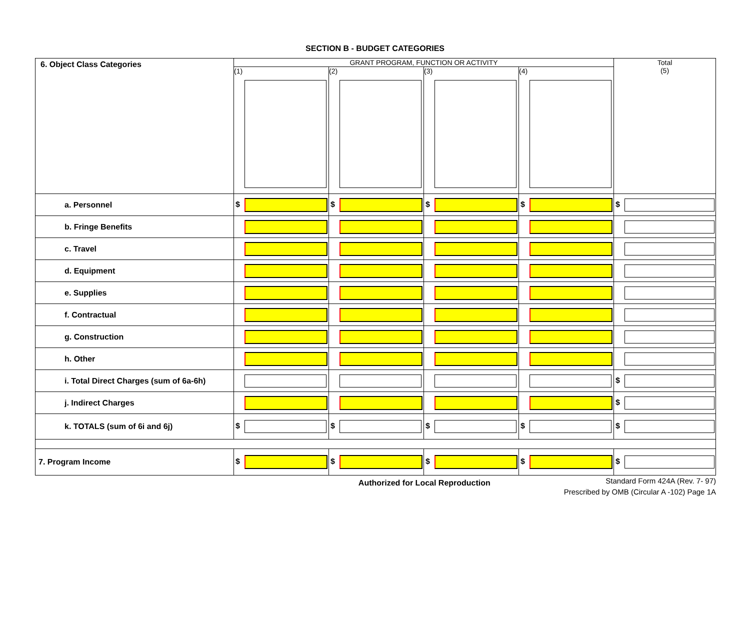SECTION B - BUDGET CATEGORIES
| 6. Object Class Categories | GRANT PROGRAM, FUNCTION OR ACTIVITY | | | | Total (5) |
| | (1) | (2) | (3) | (4) | |
| a. Personnel | $ | $ | $ | $ | $ |
| b. Fringe Benefits | | | | | |
| c. Travel | | | | | |
| d. Equipment | | | | | |
| e. Supplies | | | | | |
| f. Contractual | | | | | |
| g. Construction | | | | | |
| h. Other | | | | | |
| i. Total Direct Charges (sum of 6a-6h) | | | | | $ |
| j. Indirect Charges | | | | | $ |
| k. TOTALS (sum of 6i and 6j) | $ | $ | $ | $ | $ |
| 7. Program Income | $ | $ | $ | $ | $ |
Authorized for Local Reproduction Standard Form 424A (Rev. 7- 97)
Prescribed by OMB (Circular A -102) Page 1A